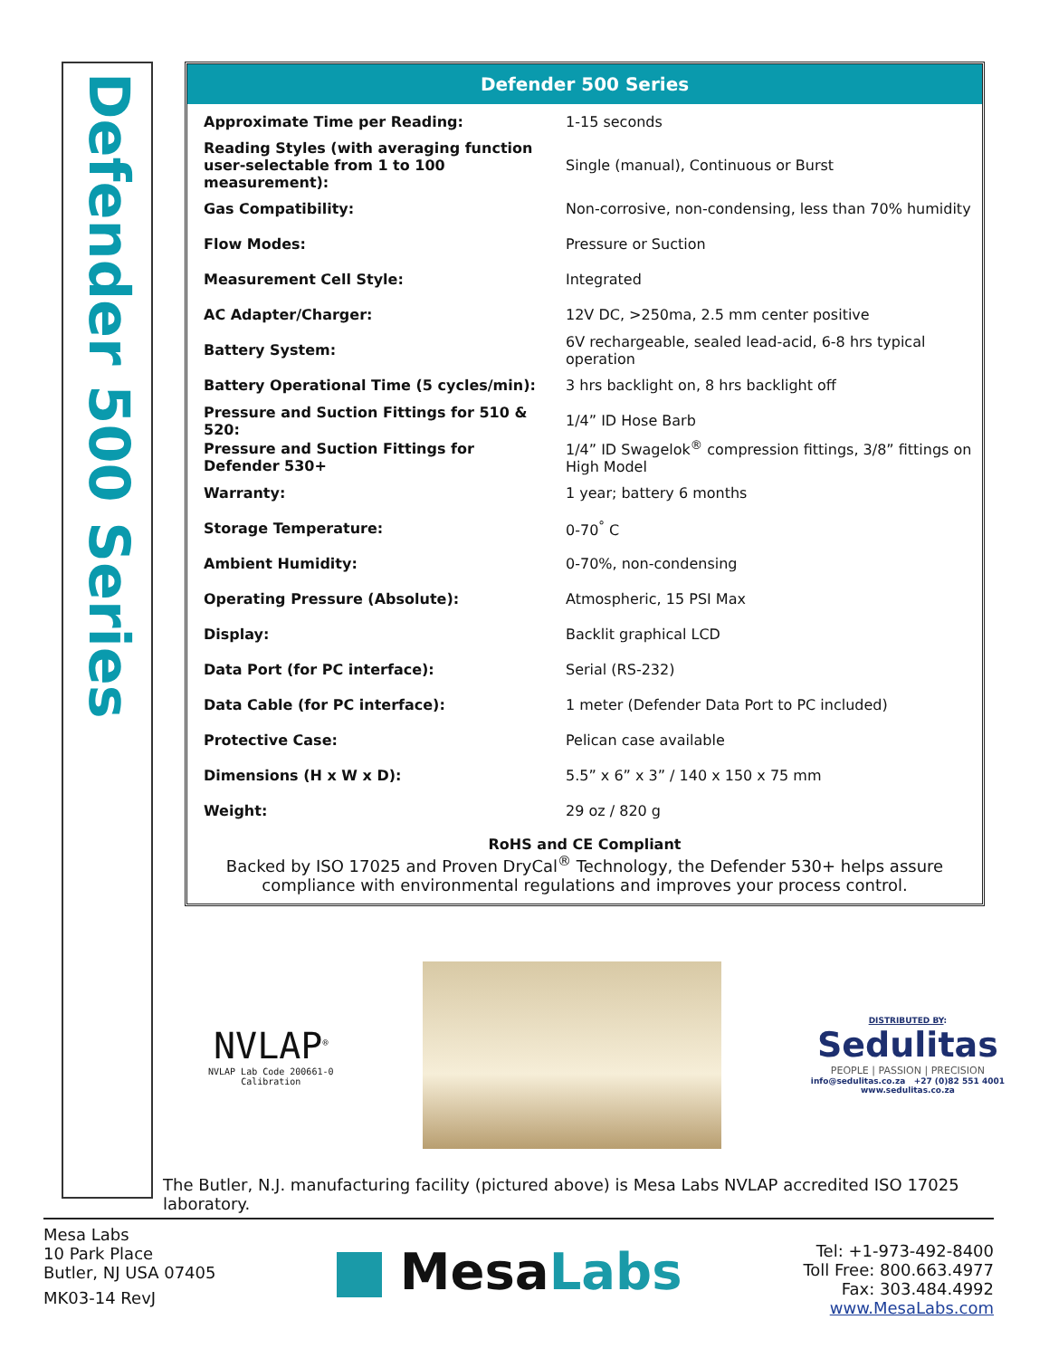Defender 500 Series
Defender 500 Series
| Approximate Time per Reading: | 1-15 seconds |
| Reading Styles (with averaging function user-selectable from 1 to 100 measurement): | Single (manual), Continuous or Burst |
| Gas Compatibility: | Non-corrosive, non-condensing, less than 70% humidity |
| Flow Modes: | Pressure or Suction |
| Measurement Cell Style: | Integrated |
| AC Adapter/Charger: | 12V DC, >250ma, 2.5 mm center positive |
| Battery System: | 6V rechargeable, sealed lead-acid, 6-8 hrs typical operation |
| Battery Operational Time (5 cycles/min): | 3 hrs backlight on, 8 hrs backlight off |
| Pressure and Suction Fittings for 510 & 520: | 1/4” ID Hose Barb |
| Pressure and Suction Fittings for Defender 530+ | 1/4” ID Swagelok<sup>®</sup> compression fittings, 3/8” fittings on High Model |
| Warranty: | 1 year; battery 6 months |
| Storage Temperature: | 0-70<sup>°</sup> C |
| Ambient Humidity: | 0-70%, non-condensing |
| Operating Pressure (Absolute): | Atmospheric, 15 PSI Max |
| Display: | Backlit graphical LCD |
| Data Port (for PC interface): | Serial (RS-232) |
| Data Cable (for PC interface): | 1 meter (Defender Data Port to PC included) |
| Protective Case: | Pelican case available |
| Dimensions (H x W x D): | 5.5” x 6” x 3” / 140 x 150 x 75 mm |
| Weight: | 29 oz / 820 g |
RoHS and CE Compliant
Backed by ISO 17025 and Proven DryCal<sup>®</sup> Technology, the Defender 530+ helps assure compliance with environmental regulations and improves your process control.
NVLAP<sup>®</sup>
NVLAP Lab Code 200661-0
Calibration
DISTRIBUTED BY:
Sedulitas
PEOPLE | PASSION | PRECISION
info@sedulitas.co.za +27 (0)82 551 4001
www.sedulitas.co.za
The Butler, N.J. manufacturing facility (pictured above) is Mesa Labs NVLAP accredited ISO 17025 laboratory.
Mesa Labs
10 Park Place
Butler, NJ USA 07405
MK03-14 RevJ
MesaLabs
Tel: +1-973-492-8400
Toll Free: 800.663.4977
Fax: 303.484.4992
www.MesaLabs.com